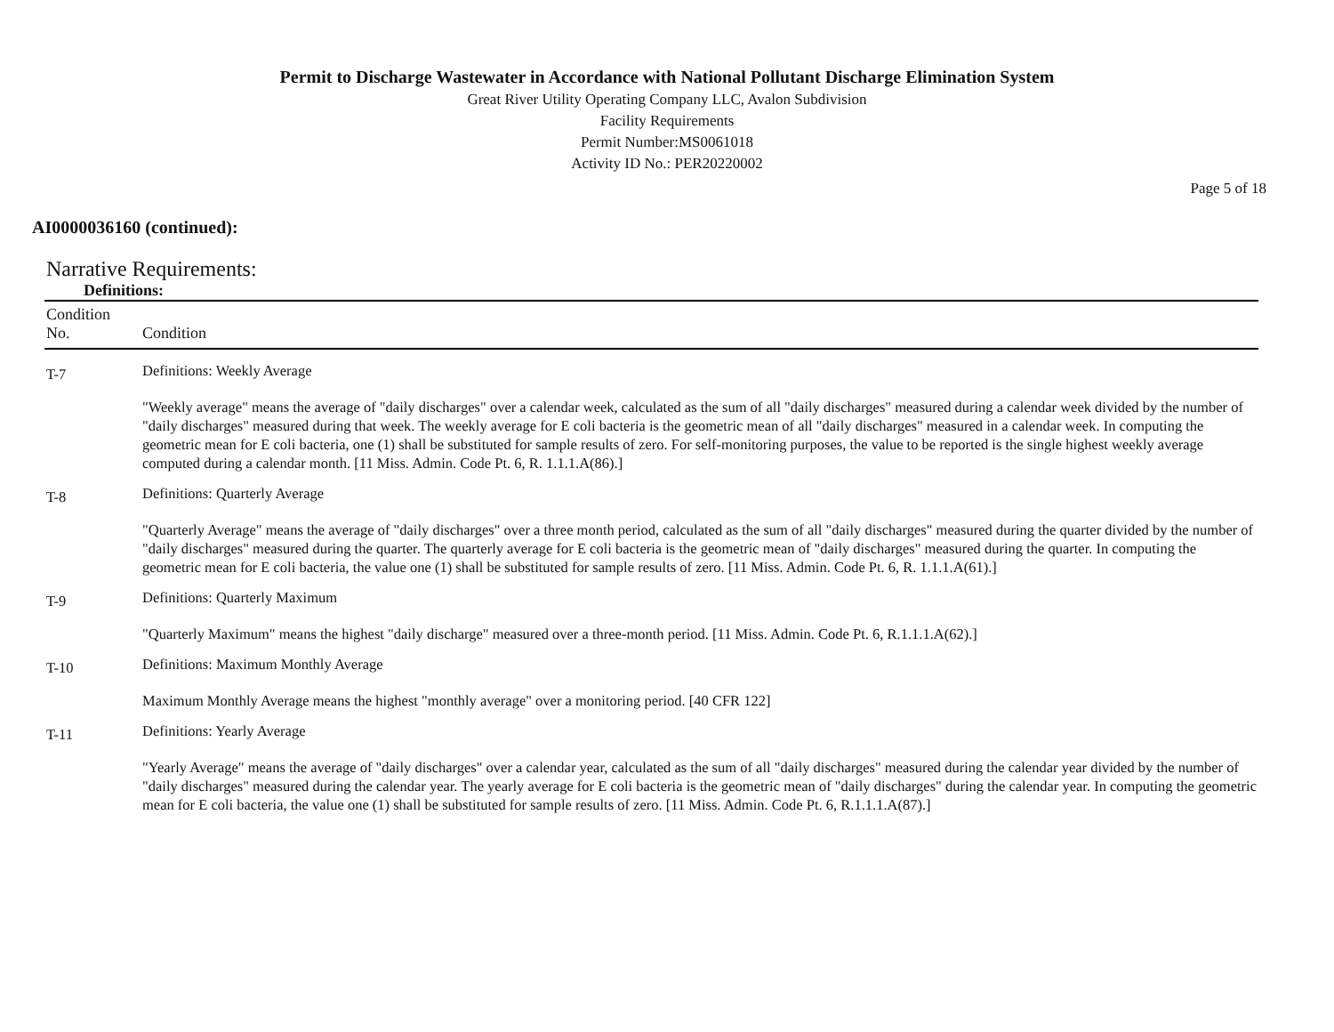Permit to Discharge Wastewater in Accordance with National Pollutant Discharge Elimination System
Great River Utility Operating Company LLC, Avalon Subdivision
Facility Requirements
Permit Number:MS0061018
Activity ID No.: PER20220002
Page 5 of 18
AI0000036160 (continued):
Narrative Requirements:
Definitions:
| Condition No. | Condition |
| --- | --- |
| T-7 | Definitions: Weekly Average "Weekly average" means the average of "daily discharges" over a calendar week, calculated as the sum of all "daily discharges" measured during a calendar week divided by the number of "daily discharges" measured during that week. The weekly average for E coli bacteria is the geometric mean of all "daily discharges" measured in a calendar week. In computing the geometric mean for E coli bacteria, one (1) shall be substituted for sample results of zero. For self-monitoring purposes, the value to be reported is the single highest weekly average computed during a calendar month. [11 Miss. Admin. Code Pt. 6, R. 1.1.1.A(86).] |
| T-8 | Definitions: Quarterly Average "Quarterly Average" means the average of "daily discharges" over a three month period, calculated as the sum of all "daily discharges" measured during the quarter divided by the number of "daily discharges" measured during the quarter. The quarterly average for E coli bacteria is the geometric mean of "daily discharges" measured during the quarter. In computing the geometric mean for E coli bacteria, the value one (1) shall be substituted for sample results of zero. [11 Miss. Admin. Code Pt. 6, R. 1.1.1.A(61).] |
| T-9 | Definitions: Quarterly Maximum "Quarterly Maximum" means the highest "daily discharge" measured over a three-month period. [11 Miss. Admin. Code Pt. 6, R.1.1.1.A(62).] |
| T-10 | Definitions: Maximum Monthly Average Maximum Monthly Average means the highest "monthly average" over a monitoring period. [40 CFR 122] |
| T-11 | Definitions: Yearly Average "Yearly Average" means the average of "daily discharges" over a calendar year, calculated as the sum of all "daily discharges" measured during the calendar year divided by the number of "daily discharges" measured during the calendar year. The yearly average for E coli bacteria is the geometric mean of "daily discharges" during the calendar year. In computing the geometric mean for E coli bacteria, the value one (1) shall be substituted for sample results of zero. [11 Miss. Admin. Code Pt. 6, R.1.1.1.A(87).] |